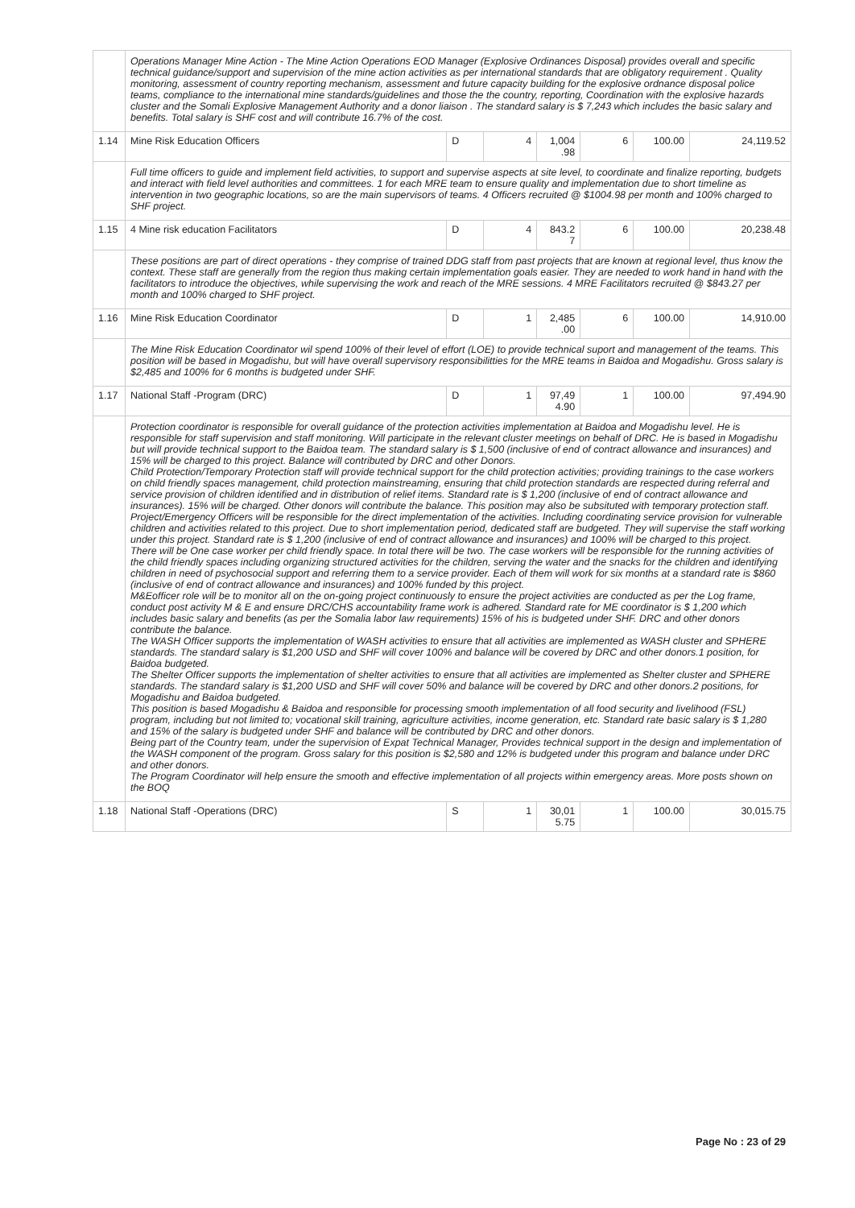| | Operations Manager Mine Action - The Mine Action Operations EOD Manager (Explosive Ordinances Disposal) provides overall and specific technical guidance/support and supervision of the mine action activities as per international standards that are obligatory requirement . Quality monitoring, assessment of country reporting mechanism, assessment and future capacity building for the explosive ordnance disposal police teams, compliance to the international mine standards/guidelines and those the the country, reporting, Coordination with the explosive hazards cluster and the Somali Explosive Management Authority and a donor liaison . The standard salary is $ 7,243 which includes the basic salary and benefits. Total salary is SHF cost and will contribute 16.7% of the cost. | | | | | | |
| 1.14 | Mine Risk Education Officers | D | 4 | 1,004 .98 | 6 | 100.00 | 24,119.52 |
| | Full time officers to guide and implement field activities, to support and supervise aspects at site level, to coordinate and finalize reporting, budgets and interact with field level authorities and committees. 1 for each MRE team to ensure quality and implementation due to short timeline as intervention in two geographic locations, so are the main supervisors of teams. 4 Officers recruited @ $1004.98 per month and 100% charged to SHF project. | | | | | | |
| 1.15 | 4 Mine risk education Facilitators | D | 4 | 843.2 7 | 6 | 100.00 | 20,238.48 |
| | These positions are part of direct operations - they comprise of trained DDG staff from past projects that are known at regional level, thus know the context. These staff are generally from the region thus making certain implementation goals easier. They are needed to work hand in hand with the facilitators to introduce the objectives, while supervising the work and reach of the MRE sessions. 4 MRE Facilitators recruited @ $843.27 per month and 100% charged to SHF project. | | | | | | |
| 1.16 | Mine Risk Education Coordinator | D | 1 | 2,485 .00 | 6 | 100.00 | 14,910.00 |
| | The Mine Risk Education Coordinator wil spend 100% of their level of effort (LOE) to provide technical suport and management of the teams. This position will be based in Mogadishu, but will have overall supervisory responsibilitties for the MRE teams in Baidoa and Mogadishu. Gross salary is $2,485 and 100% for 6 months is budgeted under SHF. | | | | | | |
| 1.17 | National Staff -Program (DRC) | D | 1 | 97,49 4.90 | 1 | 100.00 | 97,494.90 |
| | Protection coordinator is responsible for overall guidance of the protection activities implementation at Baidoa and Mogadishu level. He is responsible for staff supervision and staff monitoring. Will participate in the relevant cluster meetings on behalf of DRC. He is based in Mogadishu but will provide technical support to the Baidoa team. The standard salary is $ 1,500 (inclusive of end of contract allowance and insurances) and 15% will be charged to this project. Balance will contributed by DRC and other Donors. Child Protection/Temporary Protection staff will provide technical support for the child protection activities; providing trainings to the case workers on child friendly spaces management, child protection mainstreaming, ensuring that child protection standards are respected during referral and service provision of children identified and in distribution of relief items. Standard rate is $ 1,200 (inclusive of end of contract allowance and insurances). 15% will be charged. Other donors will contribute the balance. This position may also be subsituted with temporary protection staff. Project/Emergency Officers will be responsible for the direct implementation of the activities. Including coordinating service provision for vulnerable children and activities related to this project. Due to short implementation period, dedicated staff are budgeted. They will supervise the staff working under this project. Standard rate is $ 1,200 (inclusive of end of contract allowance and insurances) and 100% will be charged to this project. There will be One case worker per child friendly space. In total there will be two. The case workers will be responsible for the running activities of the child friendly spaces including organizing structured activities for the children, serving the water and the snacks for the children and identifying children in need of psychosocial support and referring them to a service provider. Each of them will work for six months at a standard rate is $860 (inclusive of end of contract allowance and insurances) and 100% funded by this project. M&Eofficer role will be to monitor all on the on-going project continuously to ensure the project activities are conducted as per the Log frame, conduct post activity M & E and ensure DRC/CHS accountability frame work is adhered. Standard rate for ME coordinator is $ 1,200 which includes basic salary and benefits (as per the Somalia labor law requirements) 15% of his is budgeted under SHF. DRC and other donors contribute the balance. The WASH Officer supports the implementation of WASH activities to ensure that all activities are implemented as WASH cluster and SPHERE standards. The standard salary is $1,200 USD and SHF will cover 100% and balance will be covered by DRC and other donors.1 position, for Baidoa budgeted. The Shelter Officer supports the implementation of shelter activities to ensure that all activities are implemented as Shelter cluster and SPHERE standards. The standard salary is $1,200 USD and SHF will cover 50% and balance will be covered by DRC and other donors.2 positions, for Mogadishu and Baidoa budgeted. This position is based Mogadishu & Baidoa and responsible for processing smooth implementation of all food security and livelihood (FSL) program, including but not limited to; vocational skill training, agriculture activities, income generation, etc. Standard rate basic salary is $ 1,280 and 15% of the salary is budgeted under SHF and balance will be contributed by DRC and other donors. Being part of the Country team, under the supervision of Expat Technical Manager, Provides technical support in the design and implementation of the WASH component of the program. Gross salary for this position is $2,580 and 12% is budgeted under this program and balance under DRC and other donors. The Program Coordinator will help ensure the smooth and effective implementation of all projects within emergency areas. More posts shown on the BOQ | | | | | | |
| 1.18 | National Staff -Operations (DRC) | S | 1 | 30,01 5.75 | 1 | 100.00 | 30,015.75 |
Page No : 23 of 29